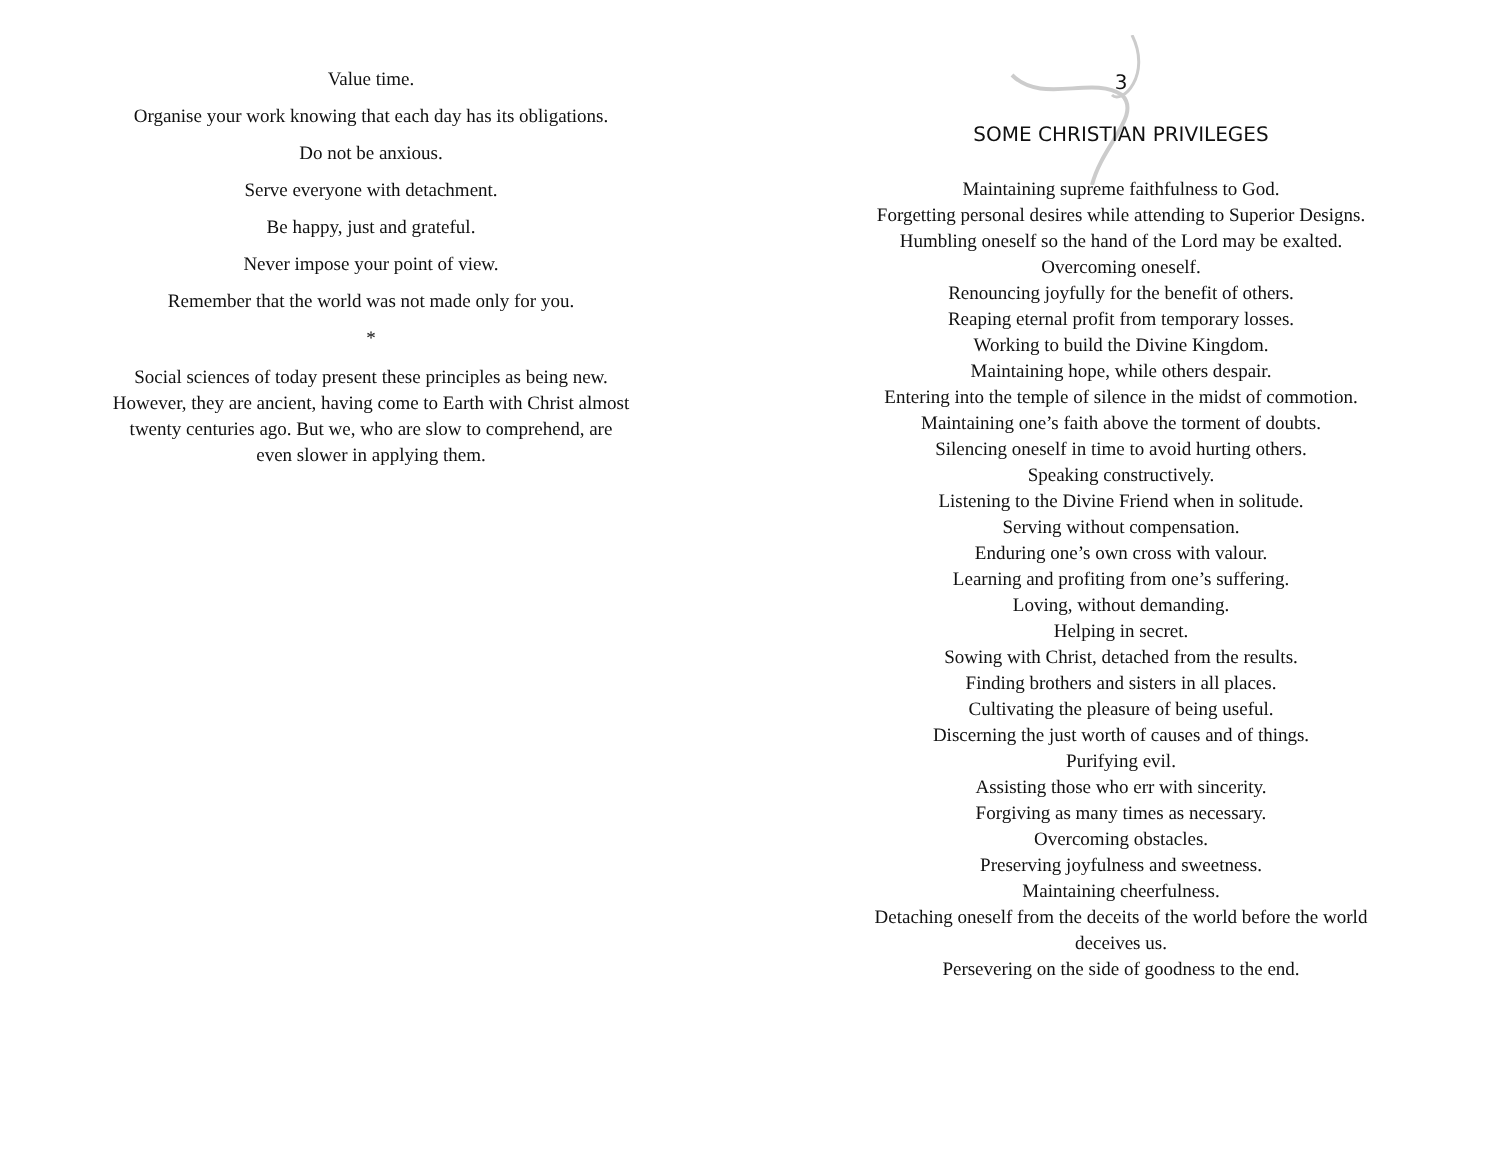Value time.
Organise your work knowing that each day has its obligations.
Do not be anxious.
Serve everyone with detachment.
Be happy, just and grateful.
Never impose your point of view.
Remember that the world was not made only for you.
*
Social sciences of today present these principles as being new. However, they are ancient, having come to Earth with Christ almost twenty centuries ago. But we, who are slow to comprehend, are even slower in applying them.
3
SOME CHRISTIAN PRIVILEGES
Maintaining supreme faithfulness to God.
Forgetting personal desires while attending to Superior Designs.
Humbling oneself so the hand of the Lord may be exalted.
Overcoming oneself.
Renouncing joyfully for the benefit of others.
Reaping eternal profit from temporary losses.
Working to build the Divine Kingdom.
Maintaining hope, while others despair.
Entering into the temple of silence in the midst of commotion.
Maintaining one’s faith above the torment of doubts.
Silencing oneself in time to avoid hurting others.
Speaking constructively.
Listening to the Divine Friend when in solitude.
Serving without compensation.
Enduring one’s own cross with valour.
Learning and profiting from one’s suffering.
Loving, without demanding.
Helping in secret.
Sowing with Christ, detached from the results.
Finding brothers and sisters in all places.
Cultivating the pleasure of being useful.
Discerning the just worth of causes and of things.
Purifying evil.
Assisting those who err with sincerity.
Forgiving as many times as necessary.
Overcoming obstacles.
Preserving joyfulness and sweetness.
Maintaining cheerfulness.
Detaching oneself from the deceits of the world before the world
deceives us.
Persevering on the side of goodness to the end.